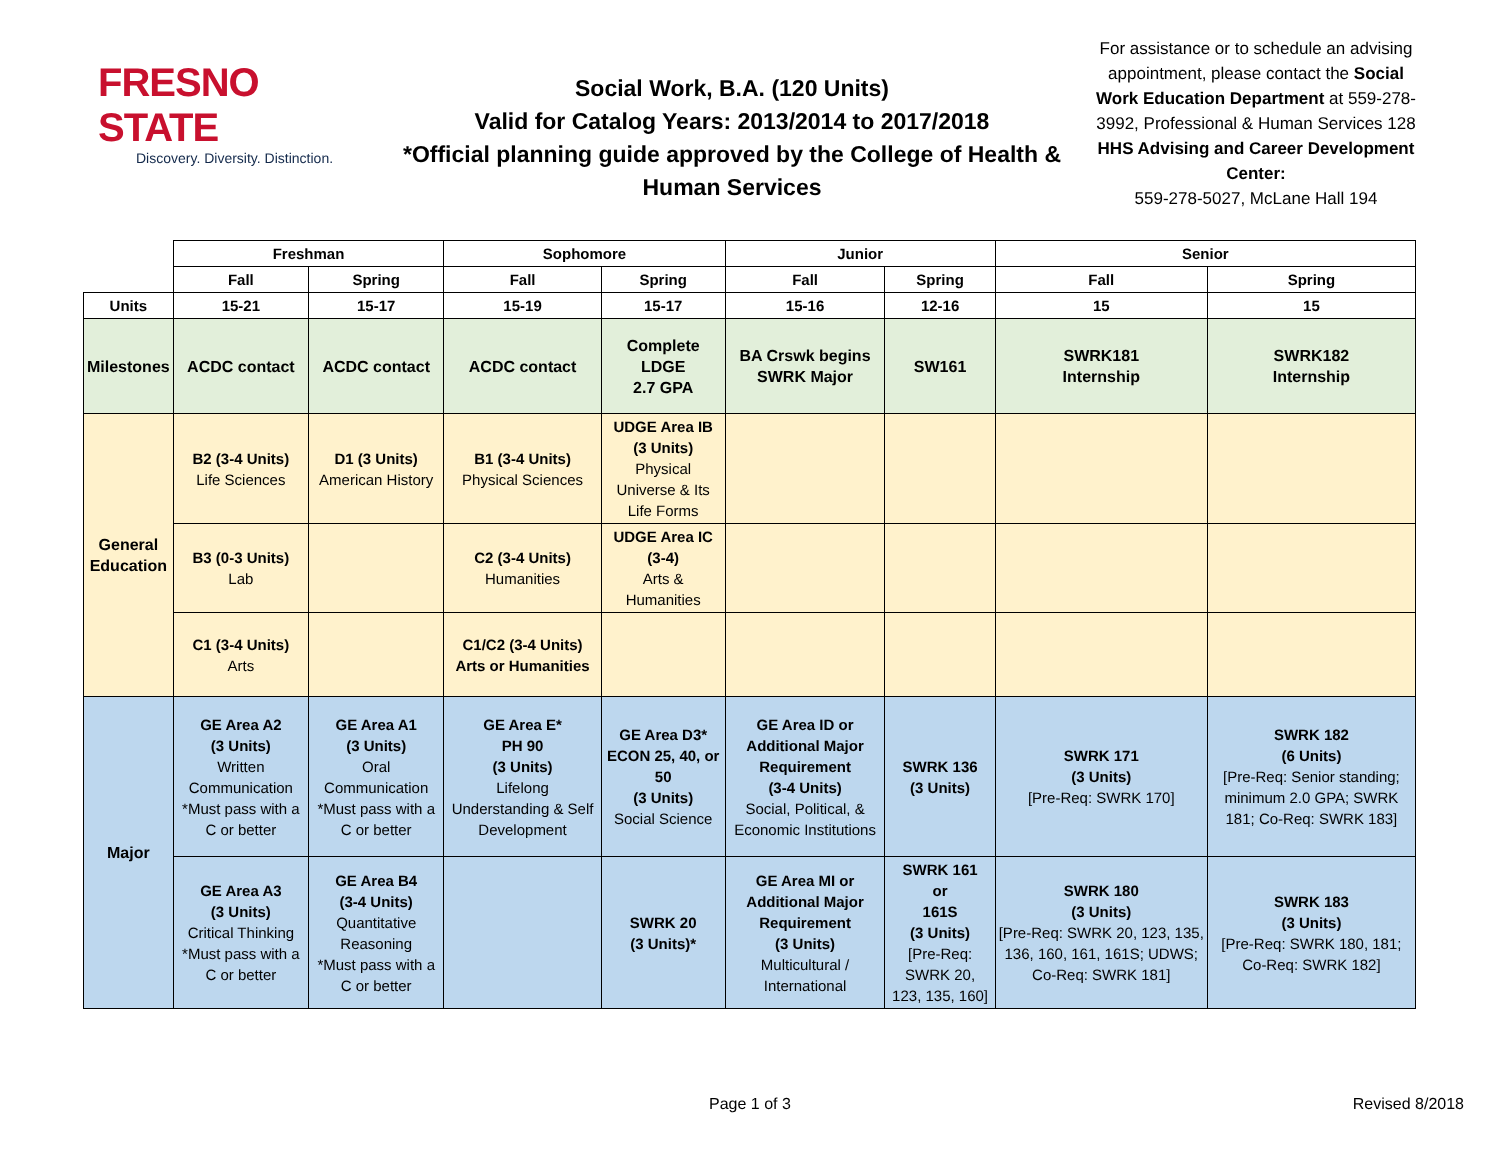FRESNO STATE
Discovery. Diversity. Distinction.
Social Work, B.A. (120 Units)
Valid for Catalog Years: 2013/2014 to 2017/2018
*Official planning guide approved by the College of Health & Human Services
For assistance or to schedule an advising appointment, please contact the Social Work Education Department at 559-278-3992, Professional & Human Services 128
HHS Advising and Career Development Center:
559-278-5027, McLane Hall 194
| | Freshman | | Sophomore | | Junior | | Senior | |
| | Fall | Spring | Fall | Spring | Fall | Spring | Fall | Spring |
| Units | 15-21 | 15-17 | 15-19 | 15-17 | 15-16 | 12-16 | 15 | 15 |
| Milestones | ACDC contact | ACDC contact | ACDC contact | Complete LDGE 2.7 GPA | BA Crswk begins SWRK Major | SW161 | SWRK181 Internship | SWRK182 Internship |
| General Education | B2 (3-4 Units) Life Sciences | D1 (3 Units) American History | B1 (3-4 Units) Physical Sciences | UDGE Area IB (3 Units) Physical Universe & Its Life Forms | | | | |
| | B3 (0-3 Units) Lab | | C2 (3-4 Units) Humanities | UDGE Area IC (3-4) Arts & Humanities | | | | |
| | C1 (3-4 Units) Arts | | C1/C2 (3-4 Units) Arts or Humanities | | | | | |
| Major | GE Area A2 (3 Units) Written Communication *Must pass with a C or better | GE Area A1 (3 Units) Oral Communication *Must pass with a C or better | GE Area E* PH 90 (3 Units) Lifelong Understanding & Self Development | GE Area D3* ECON 25, 40, or 50 (3 Units) Social Science | GE Area ID or Additional Major Requirement (3-4 Units) Social, Political, & Economic Institutions | SWRK 136 (3 Units) | SWRK 171 (3 Units) [Pre-Req: SWRK 170] | SWRK 182 (6 Units) [Pre-Req: Senior standing; minimum 2.0 GPA; SWRK 181; Co-Req: SWRK 183] |
| | GE Area A3 (3 Units) Critical Thinking *Must pass with a C or better | GE Area B4 (3-4 Units) Quantitative Reasoning *Must pass with a C or better | | SWRK 20 (3 Units)* | GE Area MI or Additional Major Requirement (3 Units) Multicultural / International | SWRK 161 or 161S (3 Units) [Pre-Req: SWRK 20, 123, 135, 160] | SWRK 180 (3 Units) [Pre-Req: SWRK 20, 123, 135, 136, 160, 161, 161S; UDWS; Co-Req: SWRK 181] | SWRK 183 (3 Units) [Pre-Req: SWRK 180, 181; Co-Req: SWRK 182] |
Page 1 of 3 Revised 8/2018